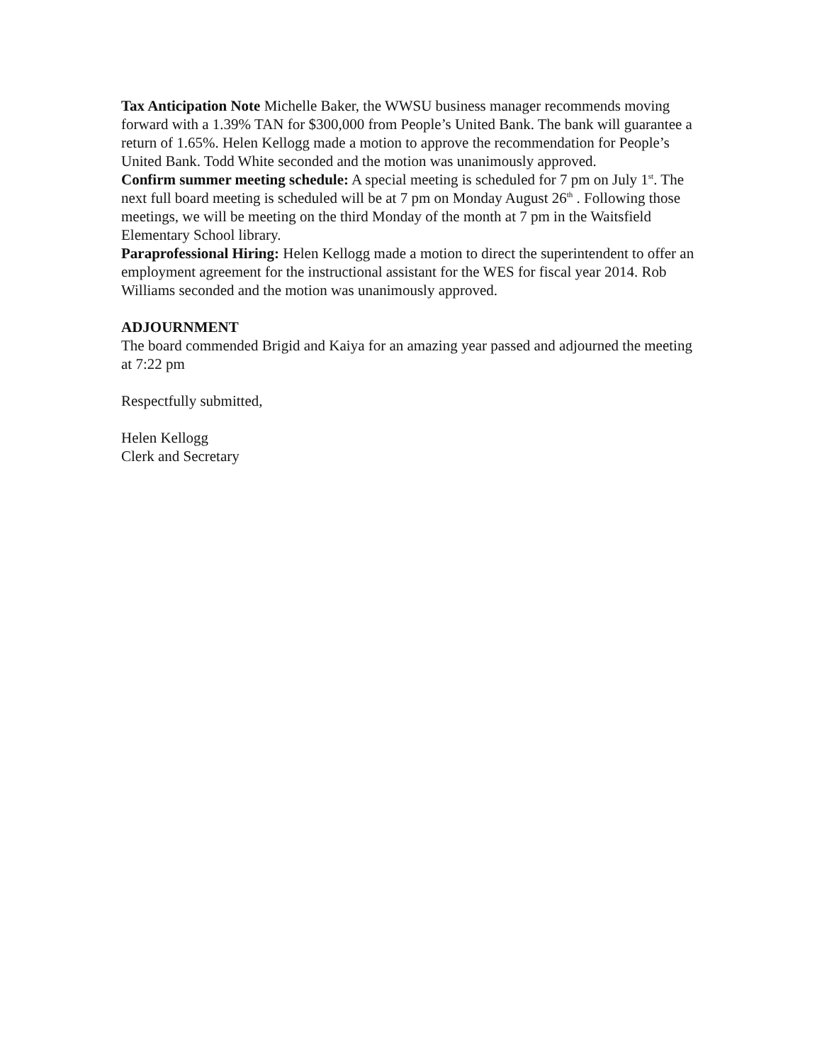Tax Anticipation Note Michelle Baker, the WWSU business manager recommends moving forward with a 1.39% TAN for $300,000 from People’s United Bank. The bank will guarantee a return of 1.65%. Helen Kellogg made a motion to approve the recommendation for People’s United Bank. Todd White seconded and the motion was unanimously approved.
Confirm summer meeting schedule: A special meeting is scheduled for 7 pm on July 1<sup>st</sup>. The next full board meeting is scheduled will be at 7 pm on Monday August 26<sup>th</sup> . Following those meetings, we will be meeting on the third Monday of the month at 7 pm in the Waitsfield Elementary School library.
Paraprofessional Hiring: Helen Kellogg made a motion to direct the superintendent to offer an employment agreement for the instructional assistant for the WES for fiscal year 2014. Rob Williams seconded and the motion was unanimously approved.
ADJOURNMENT
The board commended Brigid and Kaiya for an amazing year passed and adjourned the meeting at 7:22 pm
Respectfully submitted,
Helen Kellogg
Clerk and Secretary